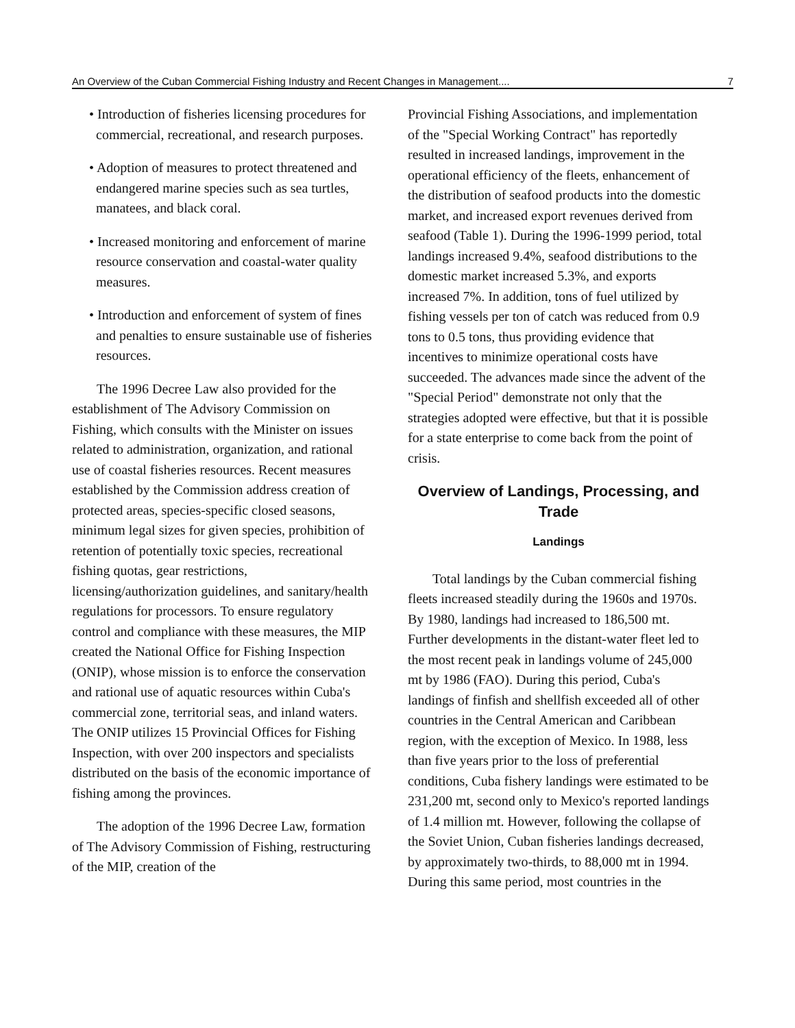An Overview of the Cuban Commercial Fishing Industry and Recent Changes in Management.... 7
• Introduction of fisheries licensing procedures for commercial, recreational, and research purposes.
• Adoption of measures to protect threatened and endangered marine species such as sea turtles, manatees, and black coral.
• Increased monitoring and enforcement of marine resource conservation and coastal-water quality measures.
• Introduction and enforcement of system of fines and penalties to ensure sustainable use of fisheries resources.
The 1996 Decree Law also provided for the establishment of The Advisory Commission on Fishing, which consults with the Minister on issues related to administration, organization, and rational use of coastal fisheries resources. Recent measures established by the Commission address creation of protected areas, species-specific closed seasons, minimum legal sizes for given species, prohibition of retention of potentially toxic species, recreational fishing quotas, gear restrictions, licensing/authorization guidelines, and sanitary/health regulations for processors. To ensure regulatory control and compliance with these measures, the MIP created the National Office for Fishing Inspection (ONIP), whose mission is to enforce the conservation and rational use of aquatic resources within Cuba's commercial zone, territorial seas, and inland waters. The ONIP utilizes 15 Provincial Offices for Fishing Inspection, with over 200 inspectors and specialists distributed on the basis of the economic importance of fishing among the provinces.
The adoption of the 1996 Decree Law, formation of The Advisory Commission of Fishing, restructuring of the MIP, creation of the
Provincial Fishing Associations, and implementation of the "Special Working Contract" has reportedly resulted in increased landings, improvement in the operational efficiency of the fleets, enhancement of the distribution of seafood products into the domestic market, and increased export revenues derived from seafood (Table 1). During the 1996-1999 period, total landings increased 9.4%, seafood distributions to the domestic market increased 5.3%, and exports increased 7%. In addition, tons of fuel utilized by fishing vessels per ton of catch was reduced from 0.9 tons to 0.5 tons, thus providing evidence that incentives to minimize operational costs have succeeded. The advances made since the advent of the "Special Period" demonstrate not only that the strategies adopted were effective, but that it is possible for a state enterprise to come back from the point of crisis.
Overview of Landings, Processing, and Trade
Landings
Total landings by the Cuban commercial fishing fleets increased steadily during the 1960s and 1970s. By 1980, landings had increased to 186,500 mt. Further developments in the distant-water fleet led to the most recent peak in landings volume of 245,000 mt by 1986 (FAO). During this period, Cuba's landings of finfish and shellfish exceeded all of other countries in the Central American and Caribbean region, with the exception of Mexico. In 1988, less than five years prior to the loss of preferential conditions, Cuba fishery landings were estimated to be 231,200 mt, second only to Mexico's reported landings of 1.4 million mt. However, following the collapse of the Soviet Union, Cuban fisheries landings decreased, by approximately two-thirds, to 88,000 mt in 1994. During this same period, most countries in the